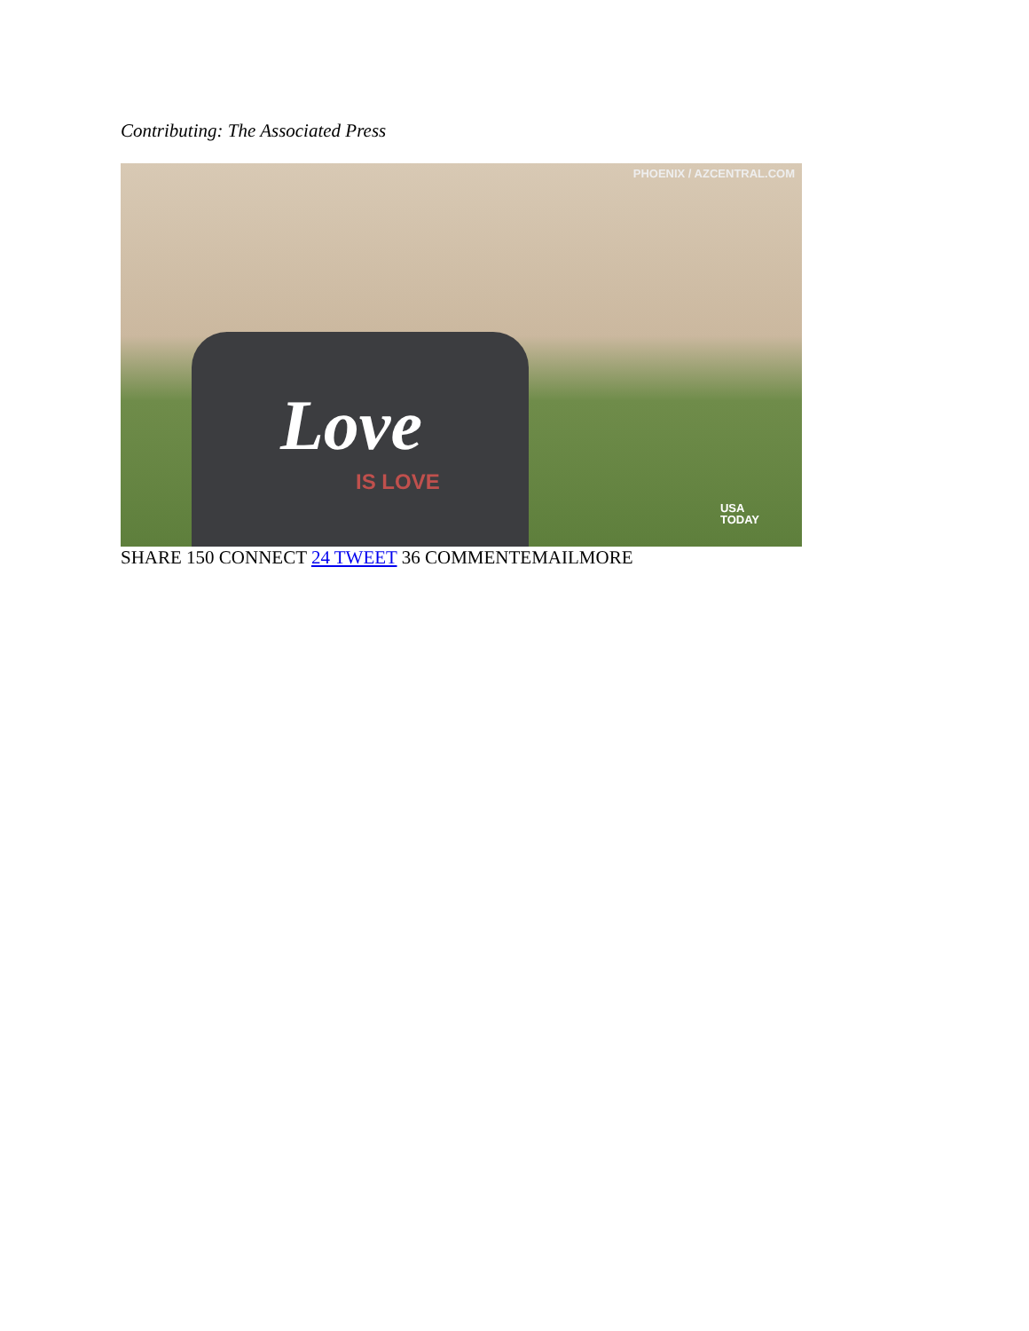Contributing: The Associated Press
PHOENIX / AZCENTRAL.COM
Love
IS LOVE
USA
TODAY
SHARE 150 CONNECT 24 TWEET 36 COMMENTEMAILMORE